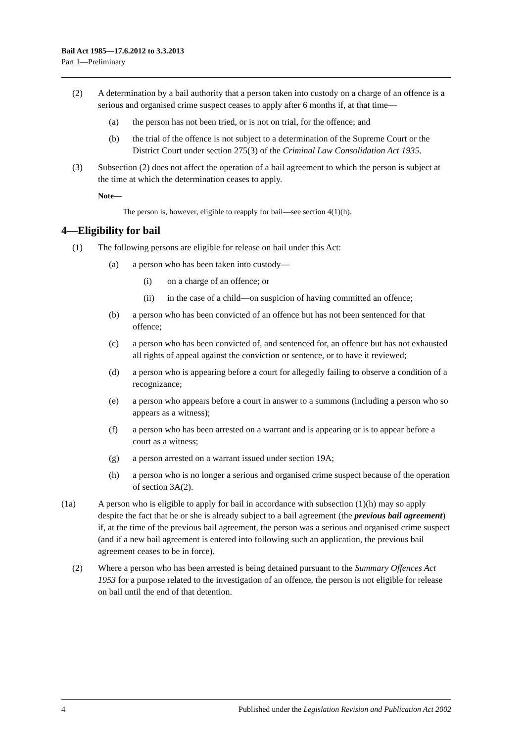Bail Act 1985—17.6.2012 to 3.3.2013
Part 1—Preliminary
(2) A determination by a bail authority that a person taken into custody on a charge of an offence is a serious and organised crime suspect ceases to apply after 6 months if, at that time—
(a) the person has not been tried, or is not on trial, for the offence; and
(b) the trial of the offence is not subject to a determination of the Supreme Court or the District Court under section 275(3) of the Criminal Law Consolidation Act 1935.
(3) Subsection (2) does not affect the operation of a bail agreement to which the person is subject at the time at which the determination ceases to apply.
Note—
The person is, however, eligible to reapply for bail—see section 4(1)(h).
4—Eligibility for bail
(1) The following persons are eligible for release on bail under this Act:
(a) a person who has been taken into custody—
(i) on a charge of an offence; or
(ii) in the case of a child—on suspicion of having committed an offence;
(b) a person who has been convicted of an offence but has not been sentenced for that offence;
(c) a person who has been convicted of, and sentenced for, an offence but has not exhausted all rights of appeal against the conviction or sentence, or to have it reviewed;
(d) a person who is appearing before a court for allegedly failing to observe a condition of a recognizance;
(e) a person who appears before a court in answer to a summons (including a person who so appears as a witness);
(f) a person who has been arrested on a warrant and is appearing or is to appear before a court as a witness;
(g) a person arrested on a warrant issued under section 19A;
(h) a person who is no longer a serious and organised crime suspect because of the operation of section 3A(2).
(1a) A person who is eligible to apply for bail in accordance with subsection (1)(h) may so apply despite the fact that he or she is already subject to a bail agreement (the previous bail agreement) if, at the time of the previous bail agreement, the person was a serious and organised crime suspect (and if a new bail agreement is entered into following such an application, the previous bail agreement ceases to be in force).
(2) Where a person who has been arrested is being detained pursuant to the Summary Offences Act 1953 for a purpose related to the investigation of an offence, the person is not eligible for release on bail until the end of that detention.
4 Published under the Legislation Revision and Publication Act 2002